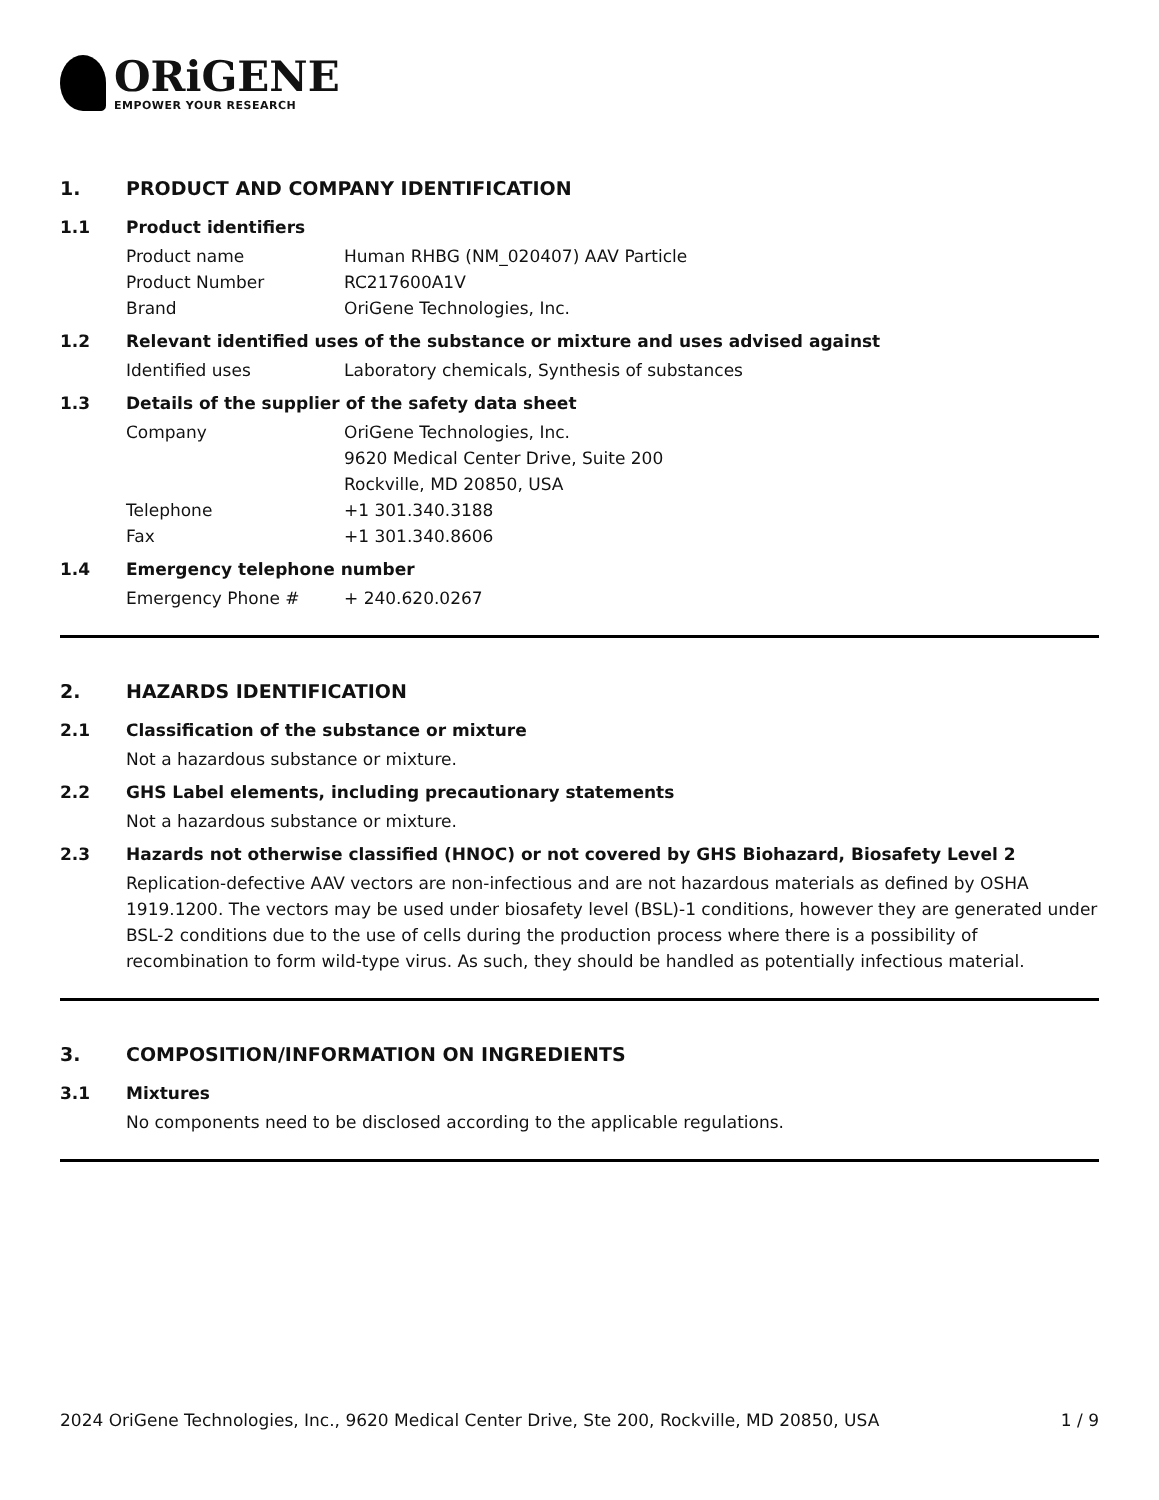ORiGENE
EMPOWER YOUR RESEARCH
1. PRODUCT AND COMPANY IDENTIFICATION
1.1 Product identifiers
Product name Human RHBG (NM_020407) AAV Particle
Product Number RC217600A1V
Brand OriGene Technologies, Inc.
1.2 Relevant identified uses of the substance or mixture and uses advised against
Identified uses Laboratory chemicals, Synthesis of substances
1.3 Details of the supplier of the safety data sheet
Company OriGene Technologies, Inc.
9620 Medical Center Drive, Suite 200
Rockville, MD 20850, USA
Telephone +1 301.340.3188
Fax +1 301.340.8606
1.4 Emergency telephone number
Emergency Phone # + 240.620.0267
2. HAZARDS IDENTIFICATION
2.1 Classification of the substance or mixture
Not a hazardous substance or mixture.
2.2 GHS Label elements, including precautionary statements
Not a hazardous substance or mixture.
2.3 Hazards not otherwise classified (HNOC) or not covered by GHS Biohazard, Biosafety Level 2
Replication-defective AAV vectors are non-infectious and are not hazardous materials as defined by OSHA 1919.1200. The vectors may be used under biosafety level (BSL)-1 conditions, however they are generated under BSL-2 conditions due to the use of cells during the production process where there is a possibility of recombination to form wild-type virus. As such, they should be handled as potentially infectious material.
3. COMPOSITION/INFORMATION ON INGREDIENTS
3.1 Mixtures
No components need to be disclosed according to the applicable regulations.
2024 OriGene Technologies, Inc., 9620 Medical Center Drive, Ste 200, Rockville, MD 20850, USA 1 / 9